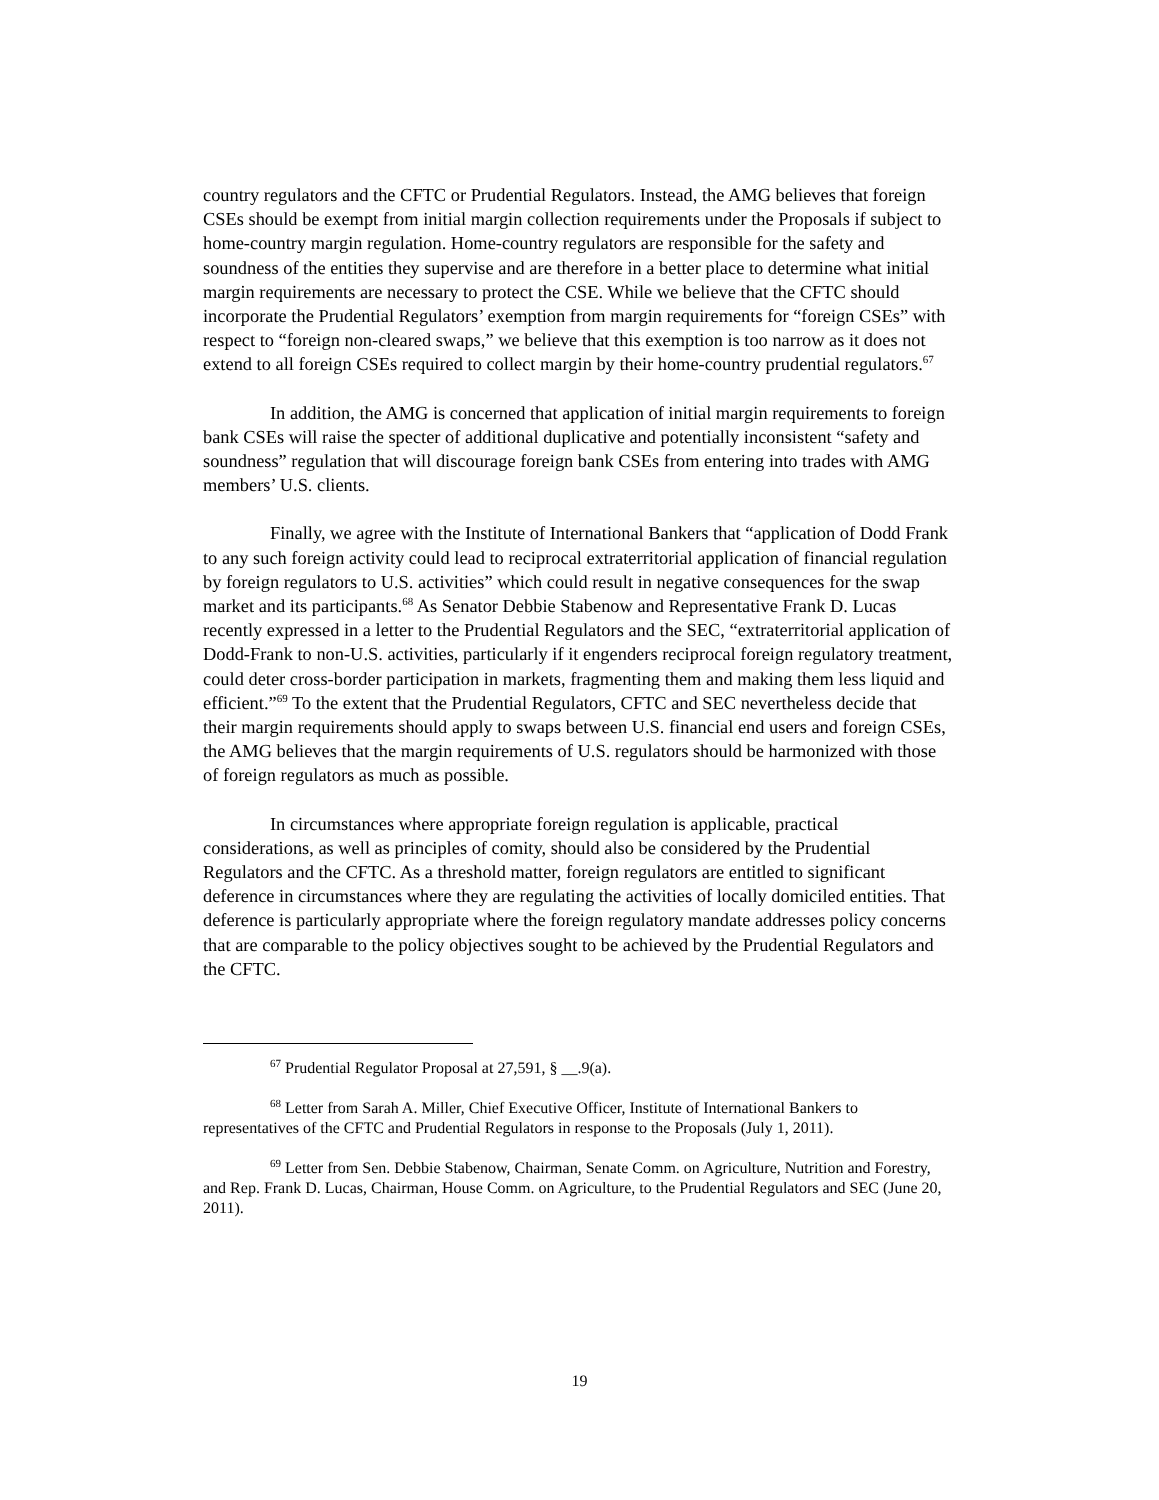country regulators and the CFTC or Prudential Regulators. Instead, the AMG believes that foreign CSEs should be exempt from initial margin collection requirements under the Proposals if subject to home-country margin regulation. Home-country regulators are responsible for the safety and soundness of the entities they supervise and are therefore in a better place to determine what initial margin requirements are necessary to protect the CSE. While we believe that the CFTC should incorporate the Prudential Regulators’ exemption from margin requirements for “foreign CSEs” with respect to “foreign non-cleared swaps,” we believe that this exemption is too narrow as it does not extend to all foreign CSEs required to collect margin by their home-country prudential regulators.<sup>67</sup>
In addition, the AMG is concerned that application of initial margin requirements to foreign bank CSEs will raise the specter of additional duplicative and potentially inconsistent “safety and soundness” regulation that will discourage foreign bank CSEs from entering into trades with AMG members’ U.S. clients.
Finally, we agree with the Institute of International Bankers that “application of Dodd Frank to any such foreign activity could lead to reciprocal extraterritorial application of financial regulation by foreign regulators to U.S. activities” which could result in negative consequences for the swap market and its participants.<sup>68</sup> As Senator Debbie Stabenow and Representative Frank D. Lucas recently expressed in a letter to the Prudential Regulators and the SEC, “extraterritorial application of Dodd-Frank to non-U.S. activities, particularly if it engenders reciprocal foreign regulatory treatment, could deter cross-border participation in markets, fragmenting them and making them less liquid and efficient.”<sup>69</sup> To the extent that the Prudential Regulators, CFTC and SEC nevertheless decide that their margin requirements should apply to swaps between U.S. financial end users and foreign CSEs, the AMG believes that the margin requirements of U.S. regulators should be harmonized with those of foreign regulators as much as possible.
In circumstances where appropriate foreign regulation is applicable, practical considerations, as well as principles of comity, should also be considered by the Prudential Regulators and the CFTC. As a threshold matter, foreign regulators are entitled to significant deference in circumstances where they are regulating the activities of locally domiciled entities. That deference is particularly appropriate where the foreign regulatory mandate addresses policy concerns that are comparable to the policy objectives sought to be achieved by the Prudential Regulators and the CFTC.
<sup>67</sup> Prudential Regulator Proposal at 27,591, § __.9(a).
<sup>68</sup> Letter from Sarah A. Miller, Chief Executive Officer, Institute of International Bankers to representatives of the CFTC and Prudential Regulators in response to the Proposals (July 1, 2011).
<sup>69</sup> Letter from Sen. Debbie Stabenow, Chairman, Senate Comm. on Agriculture, Nutrition and Forestry, and Rep. Frank D. Lucas, Chairman, House Comm. on Agriculture, to the Prudential Regulators and SEC (June 20, 2011).
19